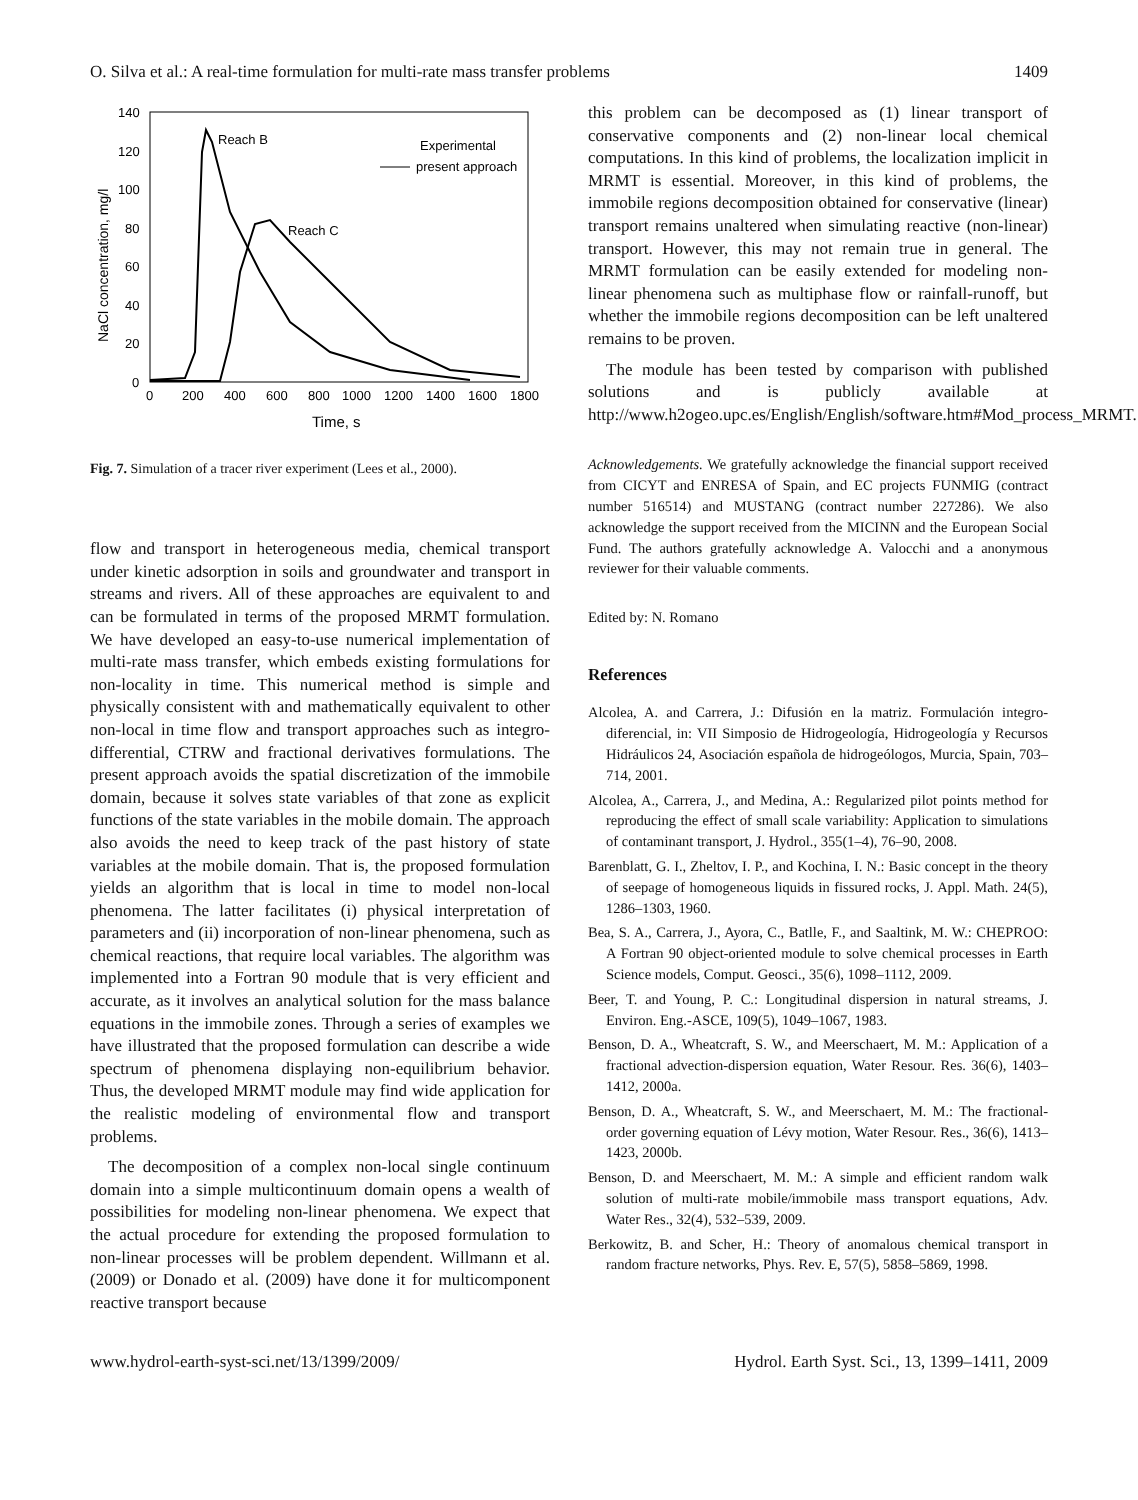O. Silva et al.: A real-time formulation for multi-rate mass transfer problems 1409
140
120
100
80
60
40
20
0
0
200
400
600
800
1000
1200
1400
1600
1800
Time, s
NaCl concentration, mg/l
Reach B
Reach C
Experimental
present approach
Fig. 7. Simulation of a tracer river experiment (Lees et al., 2000).
flow and transport in heterogeneous media, chemical transport under kinetic adsorption in soils and groundwater and transport in streams and rivers. All of these approaches are equivalent to and can be formulated in terms of the proposed MRMT formulation. We have developed an easy-to-use numerical implementation of multi-rate mass transfer, which embeds existing formulations for non-locality in time. This numerical method is simple and physically consistent with and mathematically equivalent to other non-local in time flow and transport approaches such as integro-differential, CTRW and fractional derivatives formulations. The present approach avoids the spatial discretization of the immobile domain, because it solves state variables of that zone as explicit functions of the state variables in the mobile domain. The approach also avoids the need to keep track of the past history of state variables at the mobile domain. That is, the proposed formulation yields an algorithm that is local in time to model non-local phenomena. The latter facilitates (i) physical interpretation of parameters and (ii) incorporation of non-linear phenomena, such as chemical reactions, that require local variables. The algorithm was implemented into a Fortran 90 module that is very efficient and accurate, as it involves an analytical solution for the mass balance equations in the immobile zones. Through a series of examples we have illustrated that the proposed formulation can describe a wide spectrum of phenomena displaying non-equilibrium behavior. Thus, the developed MRMT module may find wide application for the realistic modeling of environmental flow and transport problems.
The decomposition of a complex non-local single continuum domain into a simple multicontinuum domain opens a wealth of possibilities for modeling non-linear phenomena. We expect that the actual procedure for extending the proposed formulation to non-linear processes will be problem dependent. Willmann et al. (2009) or Donado et al. (2009) have done it for multicomponent reactive transport because
this problem can be decomposed as (1) linear transport of conservative components and (2) non-linear local chemical computations. In this kind of problems, the localization implicit in MRMT is essential. Moreover, in this kind of problems, the immobile regions decomposition obtained for conservative (linear) transport remains unaltered when simulating reactive (non-linear) transport. However, this may not remain true in general. The MRMT formulation can be easily extended for modeling non-linear phenomena such as multiphase flow or rainfall-runoff, but whether the immobile regions decomposition can be left unaltered remains to be proven.
The module has been tested by comparison with published solutions and is publicly available at http://www.h2ogeo.upc.es/English/English/software.htm#Mod_process_MRMT.
Acknowledgements. We gratefully acknowledge the financial support received from CICYT and ENRESA of Spain, and EC projects FUNMIG (contract number 516514) and MUSTANG (contract number 227286). We also acknowledge the support received from the MICINN and the European Social Fund. The authors gratefully acknowledge A. Valocchi and a anonymous reviewer for their valuable comments.
Edited by: N. Romano
References
Alcolea, A. and Carrera, J.: Difusión en la matriz. Formulación integro-diferencial, in: VII Simposio de Hidrogeología, Hidrogeología y Recursos Hidráulicos 24, Asociación española de hidrogeólogos, Murcia, Spain, 703–714, 2001.
Alcolea, A., Carrera, J., and Medina, A.: Regularized pilot points method for reproducing the effect of small scale variability: Application to simulations of contaminant transport, J. Hydrol., 355(1–4), 76–90, 2008.
Barenblatt, G. I., Zheltov, I. P., and Kochina, I. N.: Basic concept in the theory of seepage of homogeneous liquids in fissured rocks, J. Appl. Math. 24(5), 1286–1303, 1960.
Bea, S. A., Carrera, J., Ayora, C., Batlle, F., and Saaltink, M. W.: CHEPROO: A Fortran 90 object-oriented module to solve chemical processes in Earth Science models, Comput. Geosci., 35(6), 1098–1112, 2009.
Beer, T. and Young, P. C.: Longitudinal dispersion in natural streams, J. Environ. Eng.-ASCE, 109(5), 1049–1067, 1983.
Benson, D. A., Wheatcraft, S. W., and Meerschaert, M. M.: Application of a fractional advection-dispersion equation, Water Resour. Res. 36(6), 1403–1412, 2000a.
Benson, D. A., Wheatcraft, S. W., and Meerschaert, M. M.: The fractional-order governing equation of Lévy motion, Water Resour. Res., 36(6), 1413–1423, 2000b.
Benson, D. and Meerschaert, M. M.: A simple and efficient random walk solution of multi-rate mobile/immobile mass transport equations, Adv. Water Res., 32(4), 532–539, 2009.
Berkowitz, B. and Scher, H.: Theory of anomalous chemical transport in random fracture networks, Phys. Rev. E, 57(5), 5858–5869, 1998.
www.hydrol-earth-syst-sci.net/13/1399/2009/ Hydrol. Earth Syst. Sci., 13, 1399–1411, 2009